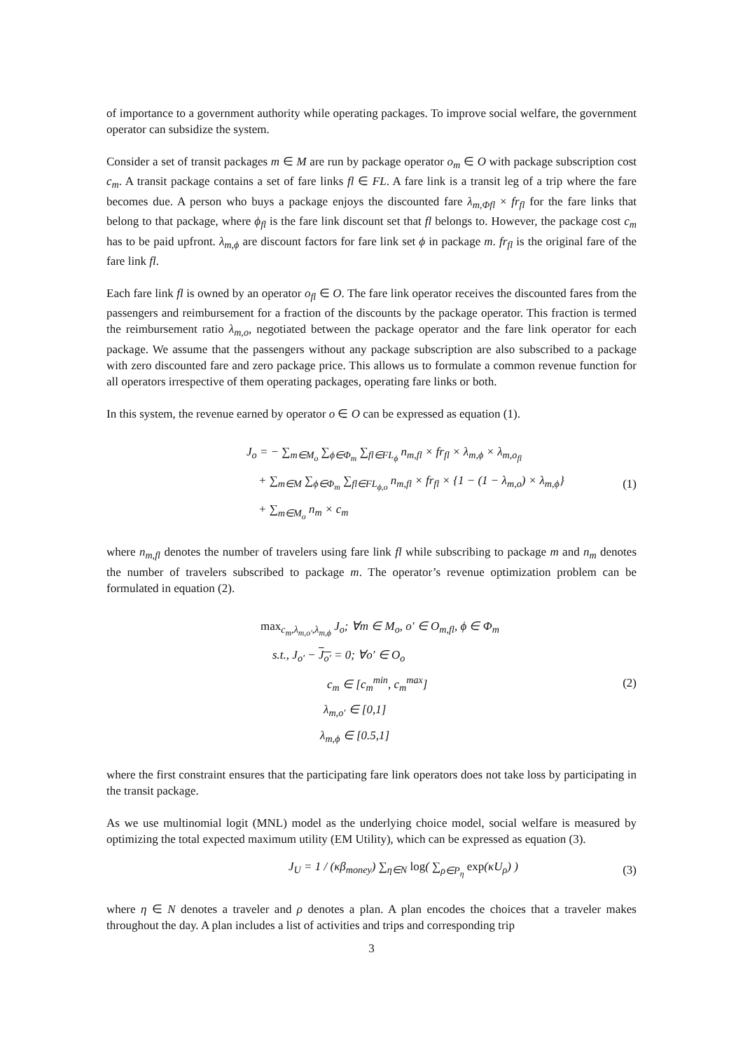of importance to a government authority while operating packages. To improve social welfare, the government operator can subsidize the system.
Consider a set of transit packages m ∈ M are run by package operator o<sub>m</sub> ∈ O with package subscription cost c<sub>m</sub>. A transit package contains a set of fare links fl ∈ FL. A fare link is a transit leg of a trip where the fare becomes due. A person who buys a package enjoys the discounted fare λ<sub>m,Φfl</sub> × fr<sub>fl</sub> for the fare links that belong to that package, where ϕ<sub>fl</sub> is the fare link discount set that fl belongs to. However, the package cost c<sub>m</sub> has to be paid upfront. λ<sub>m,ϕ</sub> are discount factors for fare link set ϕ in package m. fr<sub>fl</sub> is the original fare of the fare link fl.
Each fare link fl is owned by an operator o<sub>fl</sub> ∈ O. The fare link operator receives the discounted fares from the passengers and reimbursement for a fraction of the discounts by the package operator. This fraction is termed the reimbursement ratio λ<sub>m,o</sub>, negotiated between the package operator and the fare link operator for each package. We assume that the passengers without any package subscription are also subscribed to a package with zero discounted fare and zero package price. This allows us to formulate a common revenue function for all operators irrespective of them operating packages, operating fare links or both.
In this system, the revenue earned by operator o ∈ O can be expressed as equation (1).
J<sub>o</sub> = − ∑<sub>m∈M<sub>o</sub></sub> ∑<sub>ϕ∈Φ<sub>m</sub></sub> ∑<sub>fl∈FL<sub>ϕ</sub></sub> n<sub>m,fl</sub> × fr<sub>fl</sub> × λ<sub>m,ϕ</sub> × λ<sub>m,o<sub>fl</sub></sub>
+ ∑<sub>m∈M</sub> ∑<sub>ϕ∈Φ<sub>m</sub></sub> ∑<sub>fl∈FL<sub>ϕ,o</sub></sub> n<sub>m,fl</sub> × fr<sub>fl</sub> × {1 − (1 − λ<sub>m,o</sub>) × λ<sub>m,ϕ</sub>}
+ ∑<sub>m∈M<sub>o</sub></sub> n<sub>m</sub> × c<sub>m</sub>
(1)
where n<sub>m,fl</sub> denotes the number of travelers using fare link fl while subscribing to package m and n<sub>m</sub> denotes the number of travelers subscribed to package m. The operator’s revenue optimization problem can be formulated in equation (2).
max<sub>c<sub>m</sub>,λ<sub>m,o′</sub>,λ<sub>m,ϕ</sub></sub> J<sub>o</sub>; ∀m ∈ M<sub>o</sub>, o′ ∈ O<sub>m,fl</sub>, ϕ ∈ Φ<sub>m</sub>
s.t., J<sub>o′</sub> − J<sub>o′</sub> = 0; ∀o′ ∈ O<sub>o</sub>
c<sub>m</sub> ∈ [c<sub>m</sub><sup>min</sup>, c<sub>m</sub><sup>max</sup>]
λ<sub>m,o′</sub> ∈ [0,1]
λ<sub>m,ϕ</sub> ∈ [0.5,1]
(2)
where the first constraint ensures that the participating fare link operators does not take loss by participating in the transit package.
As we use multinomial logit (MNL) model as the underlying choice model, social welfare is measured by optimizing the total expected maximum utility (EM Utility), which can be expressed as equation (3).
J<sub>U</sub> = 1 / (κβ<sub>money</sub>) ∑<sub>η∈N</sub> log( ∑<sub>ρ∈P<sub>η</sub></sub> exp(κU<sub>ρ</sub>) )
(3)
where η ∈ N denotes a traveler and ρ denotes a plan. A plan encodes the choices that a traveler makes throughout the day. A plan includes a list of activities and trips and corresponding trip
3